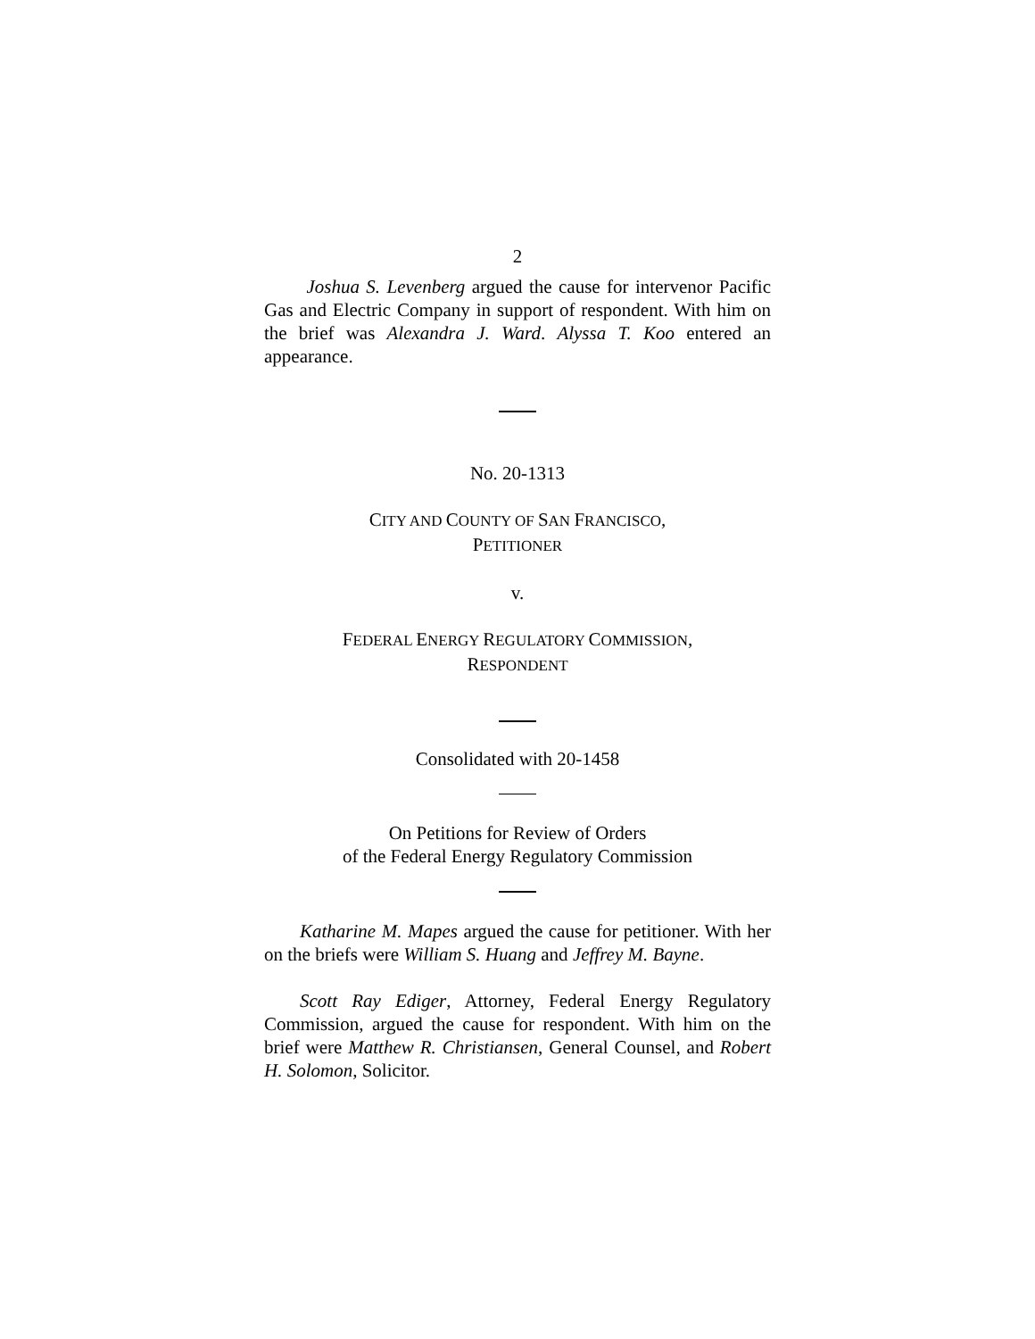2
Joshua S. Levenberg argued the cause for intervenor Pacific Gas and Electric Company in support of respondent. With him on the brief was Alexandra J. Ward. Alyssa T. Koo entered an appearance.
No. 20-1313
CITY AND COUNTY OF SAN FRANCISCO,
PETITIONER
v.
FEDERAL ENERGY REGULATORY COMMISSION,
RESPONDENT
Consolidated with 20-1458
On Petitions for Review of Orders
of the Federal Energy Regulatory Commission
Katharine M. Mapes argued the cause for petitioner. With her on the briefs were William S. Huang and Jeffrey M. Bayne.
Scott Ray Ediger, Attorney, Federal Energy Regulatory Commission, argued the cause for respondent. With him on the brief were Matthew R. Christiansen, General Counsel, and Robert H. Solomon, Solicitor.